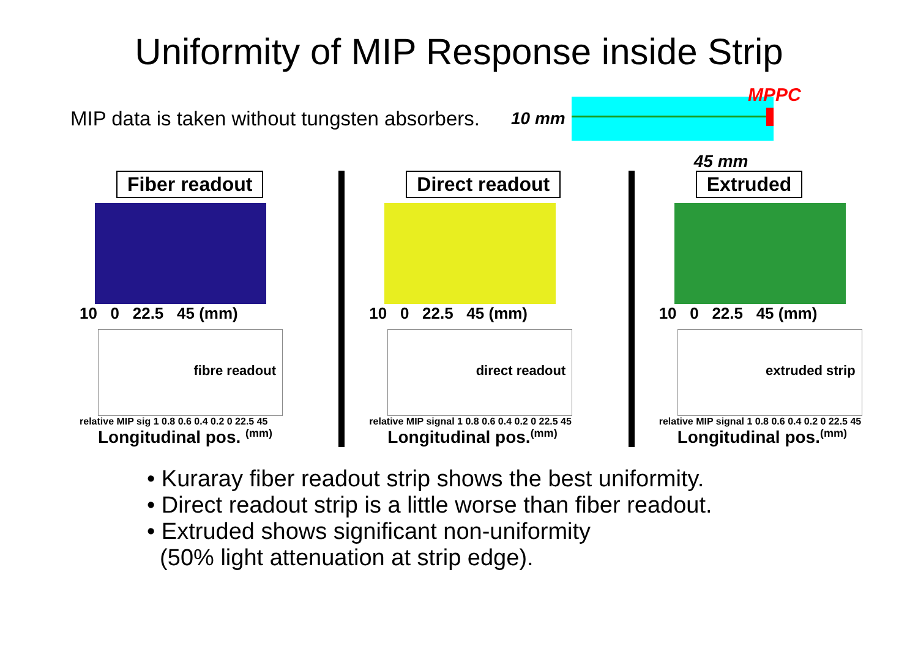Uniformity of MIP Response inside Strip
MIP data is taken without tungsten absorbers.
10 mm
MPPC
45 mm
Fiber readout
10 0 22.5 45 (mm)
fibre readout
relative MIP sig 1 0.8 0.6 0.4 0.2 0 22.5 45
Longitudinal pos. <sup>(mm)</sup>
Direct readout
10 0 22.5 45 (mm)
direct readout
relative MIP signal 1 0.8 0.6 0.4 0.2 0 22.5 45
Longitudinal pos.<sup>(mm)</sup>
Extruded
10 0 22.5 45 (mm)
extruded strip
relative MIP signal 1 0.8 0.6 0.4 0.2 0 22.5 45
Longitudinal pos.<sup>(mm)</sup>
• Kuraray fiber readout strip shows the best uniformity.
• Direct readout strip is a little worse than fiber readout.
• Extruded shows significant non-uniformity
(50% light attenuation at strip edge).